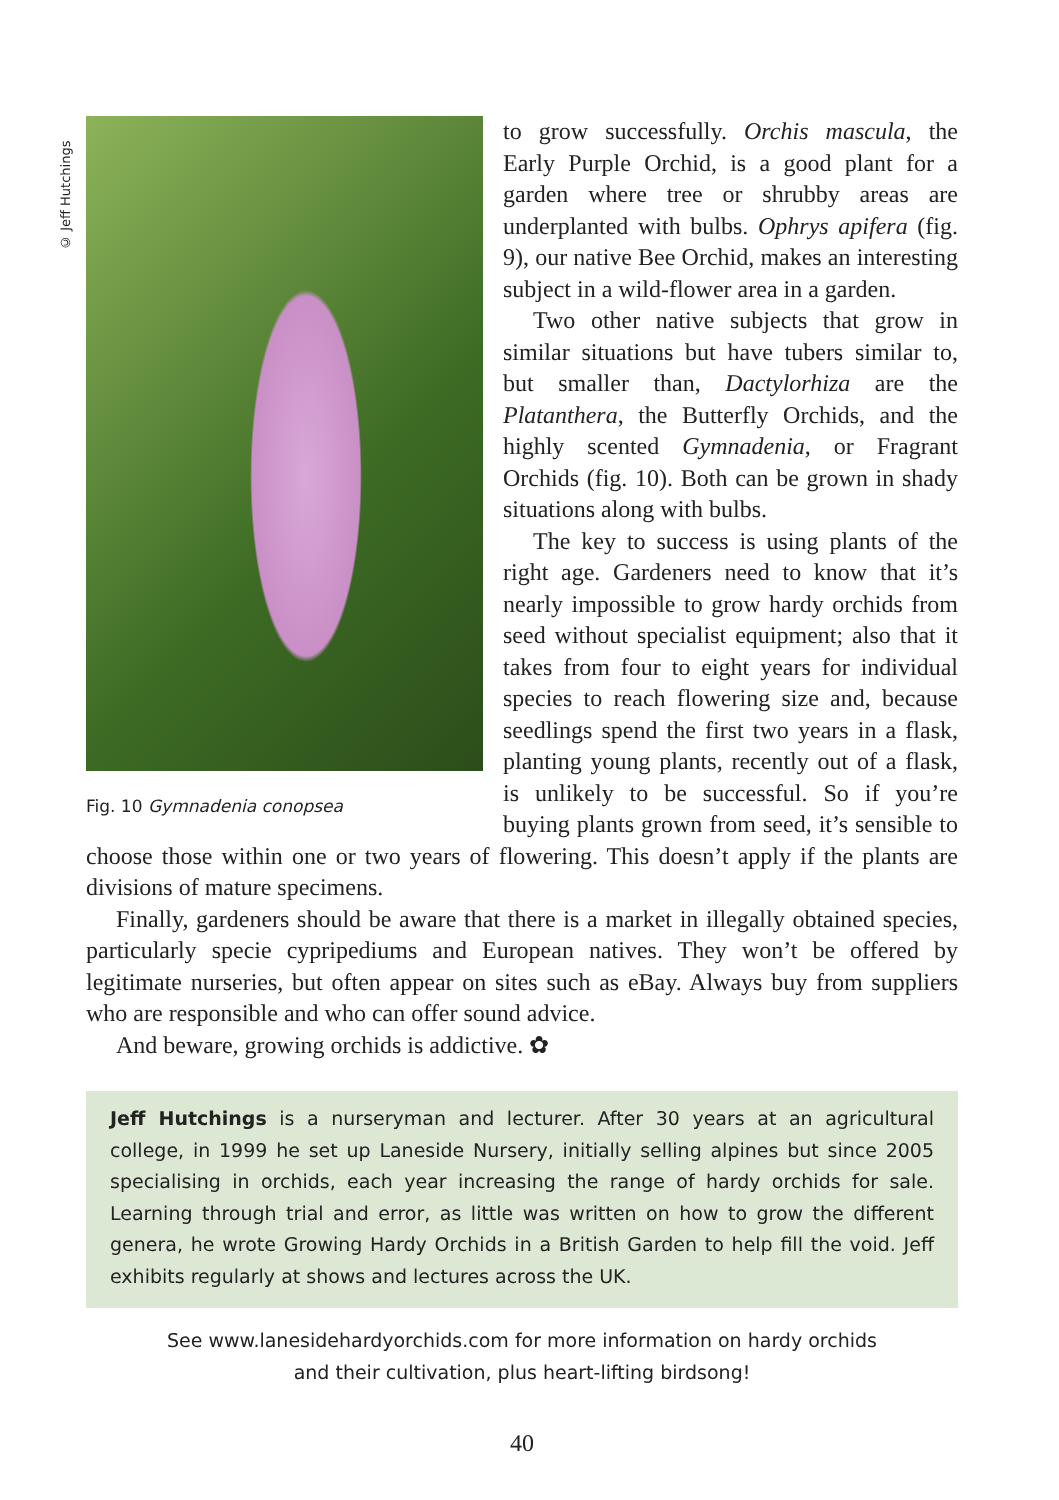© Jeff Hutchings
Fig. 10 Gymnadenia conopsea
to grow successfully. Orchis mascula, the Early Purple Orchid, is a good plant for a garden where tree or shrubby areas are underplanted with bulbs. Ophrys apifera (fig. 9), our native Bee Orchid, makes an interesting subject in a wild-flower area in a garden.
Two other native subjects that grow in similar situations but have tubers similar to, but smaller than, Dactylorhiza are the Platanthera, the Butterfly Orchids, and the highly scented Gymnadenia, or Fragrant Orchids (fig. 10). Both can be grown in shady situations along with bulbs.
The key to success is using plants of the right age. Gardeners need to know that it’s nearly impossible to grow hardy orchids from seed without specialist equipment; also that it takes from four to eight years for individual species to reach flowering size and, because seedlings spend the first two years in a flask, planting young plants, recently out of a flask, is unlikely to be successful. So if you’re buying plants grown from seed, it’s sensible to choose those within one or two years of flowering. This doesn’t apply if the plants are divisions of mature specimens.
Finally, gardeners should be aware that there is a market in illegally obtained species, particularly specie cypripediums and European natives. They won’t be offered by legitimate nurseries, but often appear on sites such as eBay. Always buy from suppliers who are responsible and who can offer sound advice.
And beware, growing orchids is addictive. ✿
Jeff Hutchings is a nurseryman and lecturer. After 30 years at an agricultural college, in 1999 he set up Laneside Nursery, initially selling alpines but since 2005 specialising in orchids, each year increasing the range of hardy orchids for sale. Learning through trial and error, as little was written on how to grow the different genera, he wrote Growing Hardy Orchids in a British Garden to help fill the void. Jeff exhibits regularly at shows and lectures across the UK.
See www.lanesidehardyorchids.com for more information on hardy orchids
and their cultivation, plus heart-lifting birdsong!
40